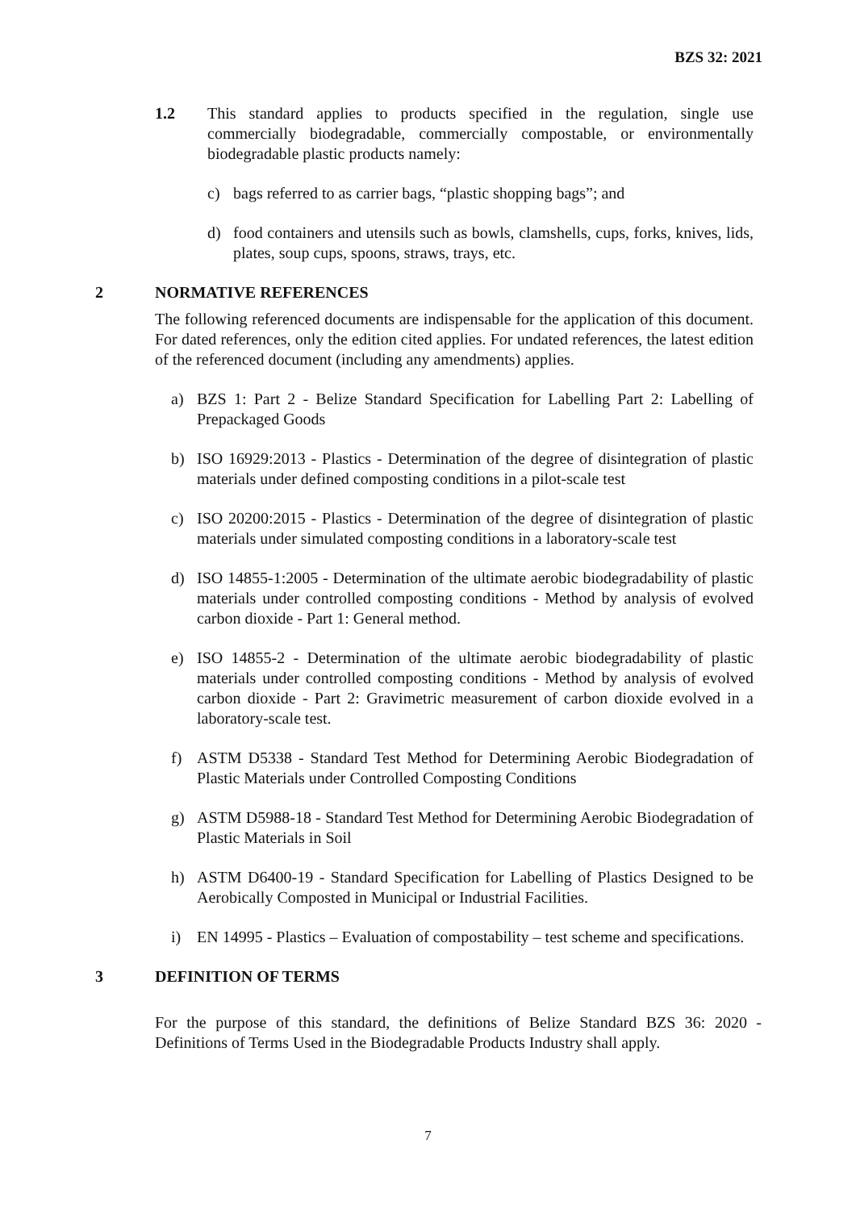BZS 32: 2021
1.2 This standard applies to products specified in the regulation, single use commercially biodegradable, commercially compostable, or environmentally biodegradable plastic products namely:
c) bags referred to as carrier bags, “plastic shopping bags”; and
d) food containers and utensils such as bowls, clamshells, cups, forks, knives, lids, plates, soup cups, spoons, straws, trays, etc.
2 NORMATIVE REFERENCES
The following referenced documents are indispensable for the application of this document. For dated references, only the edition cited applies. For undated references, the latest edition of the referenced document (including any amendments) applies.
a) BZS 1: Part 2 - Belize Standard Specification for Labelling Part 2: Labelling of Prepackaged Goods
b) ISO 16929:2013 - Plastics - Determination of the degree of disintegration of plastic materials under defined composting conditions in a pilot-scale test
c) ISO 20200:2015 - Plastics - Determination of the degree of disintegration of plastic materials under simulated composting conditions in a laboratory-scale test
d) ISO 14855-1:2005 - Determination of the ultimate aerobic biodegradability of plastic materials under controlled composting conditions - Method by analysis of evolved carbon dioxide - Part 1: General method.
e) ISO 14855-2 - Determination of the ultimate aerobic biodegradability of plastic materials under controlled composting conditions - Method by analysis of evolved carbon dioxide - Part 2: Gravimetric measurement of carbon dioxide evolved in a laboratory-scale test.
f) ASTM D5338 - Standard Test Method for Determining Aerobic Biodegradation of Plastic Materials under Controlled Composting Conditions
g) ASTM D5988-18 - Standard Test Method for Determining Aerobic Biodegradation of Plastic Materials in Soil
h) ASTM D6400-19 - Standard Specification for Labelling of Plastics Designed to be Aerobically Composted in Municipal or Industrial Facilities.
i) EN 14995 - Plastics – Evaluation of compostability – test scheme and specifications.
3 DEFINITION OF TERMS
For the purpose of this standard, the definitions of Belize Standard BZS 36: 2020 - Definitions of Terms Used in the Biodegradable Products Industry shall apply.
7